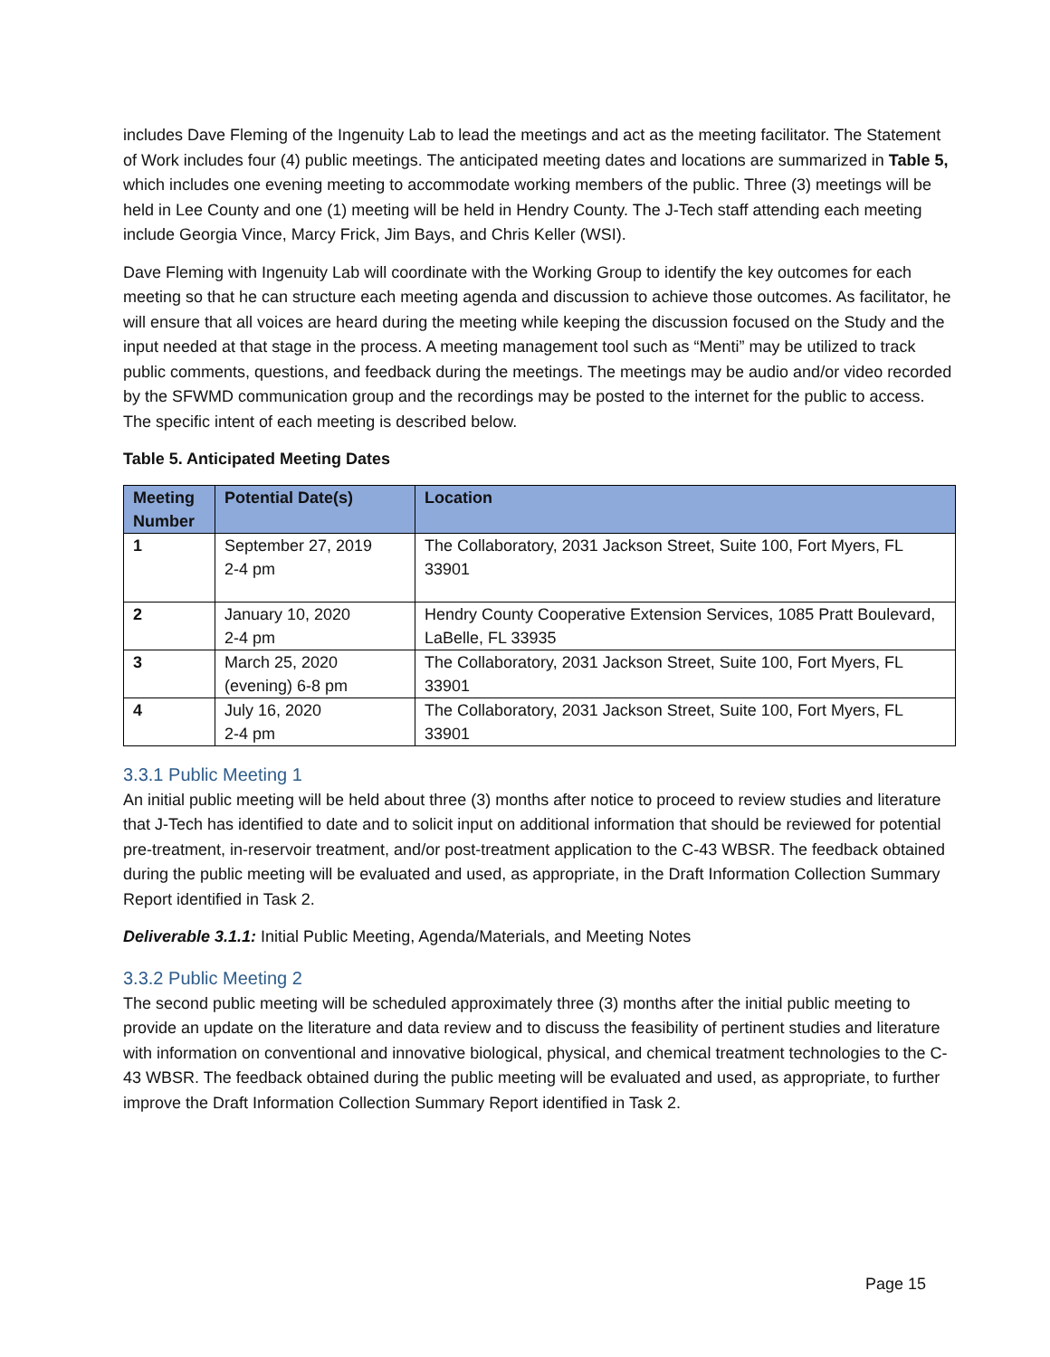includes Dave Fleming of the Ingenuity Lab to lead the meetings and act as the meeting facilitator. The Statement of Work includes four (4) public meetings. The anticipated meeting dates and locations are summarized in Table 5, which includes one evening meeting to accommodate working members of the public. Three (3) meetings will be held in Lee County and one (1) meeting will be held in Hendry County. The J-Tech staff attending each meeting include Georgia Vince, Marcy Frick, Jim Bays, and Chris Keller (WSI).
Dave Fleming with Ingenuity Lab will coordinate with the Working Group to identify the key outcomes for each meeting so that he can structure each meeting agenda and discussion to achieve those outcomes. As facilitator, he will ensure that all voices are heard during the meeting while keeping the discussion focused on the Study and the input needed at that stage in the process. A meeting management tool such as “Menti” may be utilized to track public comments, questions, and feedback during the meetings. The meetings may be audio and/or video recorded by the SFWMD communication group and the recordings may be posted to the internet for the public to access. The specific intent of each meeting is described below.
Table 5. Anticipated Meeting Dates
| Meeting Number | Potential Date(s) | Location |
| --- | --- | --- |
| 1 | September 27, 2019 2-4 pm | The Collaboratory, 2031 Jackson Street, Suite 100, Fort Myers, FL 33901 |
| 2 | January 10, 2020 2-4 pm | Hendry County Cooperative Extension Services, 1085 Pratt Boulevard, LaBelle, FL 33935 |
| 3 | March 25, 2020 (evening) 6-8 pm | The Collaboratory, 2031 Jackson Street, Suite 100, Fort Myers, FL 33901 |
| 4 | July 16, 2020 2-4 pm | The Collaboratory, 2031 Jackson Street, Suite 100, Fort Myers, FL 33901 |
3.3.1 Public Meeting 1
An initial public meeting will be held about three (3) months after notice to proceed to review studies and literature that J-Tech has identified to date and to solicit input on additional information that should be reviewed for potential pre-treatment, in-reservoir treatment, and/or post-treatment application to the C-43 WBSR. The feedback obtained during the public meeting will be evaluated and used, as appropriate, in the Draft Information Collection Summary Report identified in Task 2.
Deliverable 3.1.1: Initial Public Meeting, Agenda/Materials, and Meeting Notes
3.3.2 Public Meeting 2
The second public meeting will be scheduled approximately three (3) months after the initial public meeting to provide an update on the literature and data review and to discuss the feasibility of pertinent studies and literature with information on conventional and innovative biological, physical, and chemical treatment technologies to the C-43 WBSR. The feedback obtained during the public meeting will be evaluated and used, as appropriate, to further improve the Draft Information Collection Summary Report identified in Task 2.
Page 15